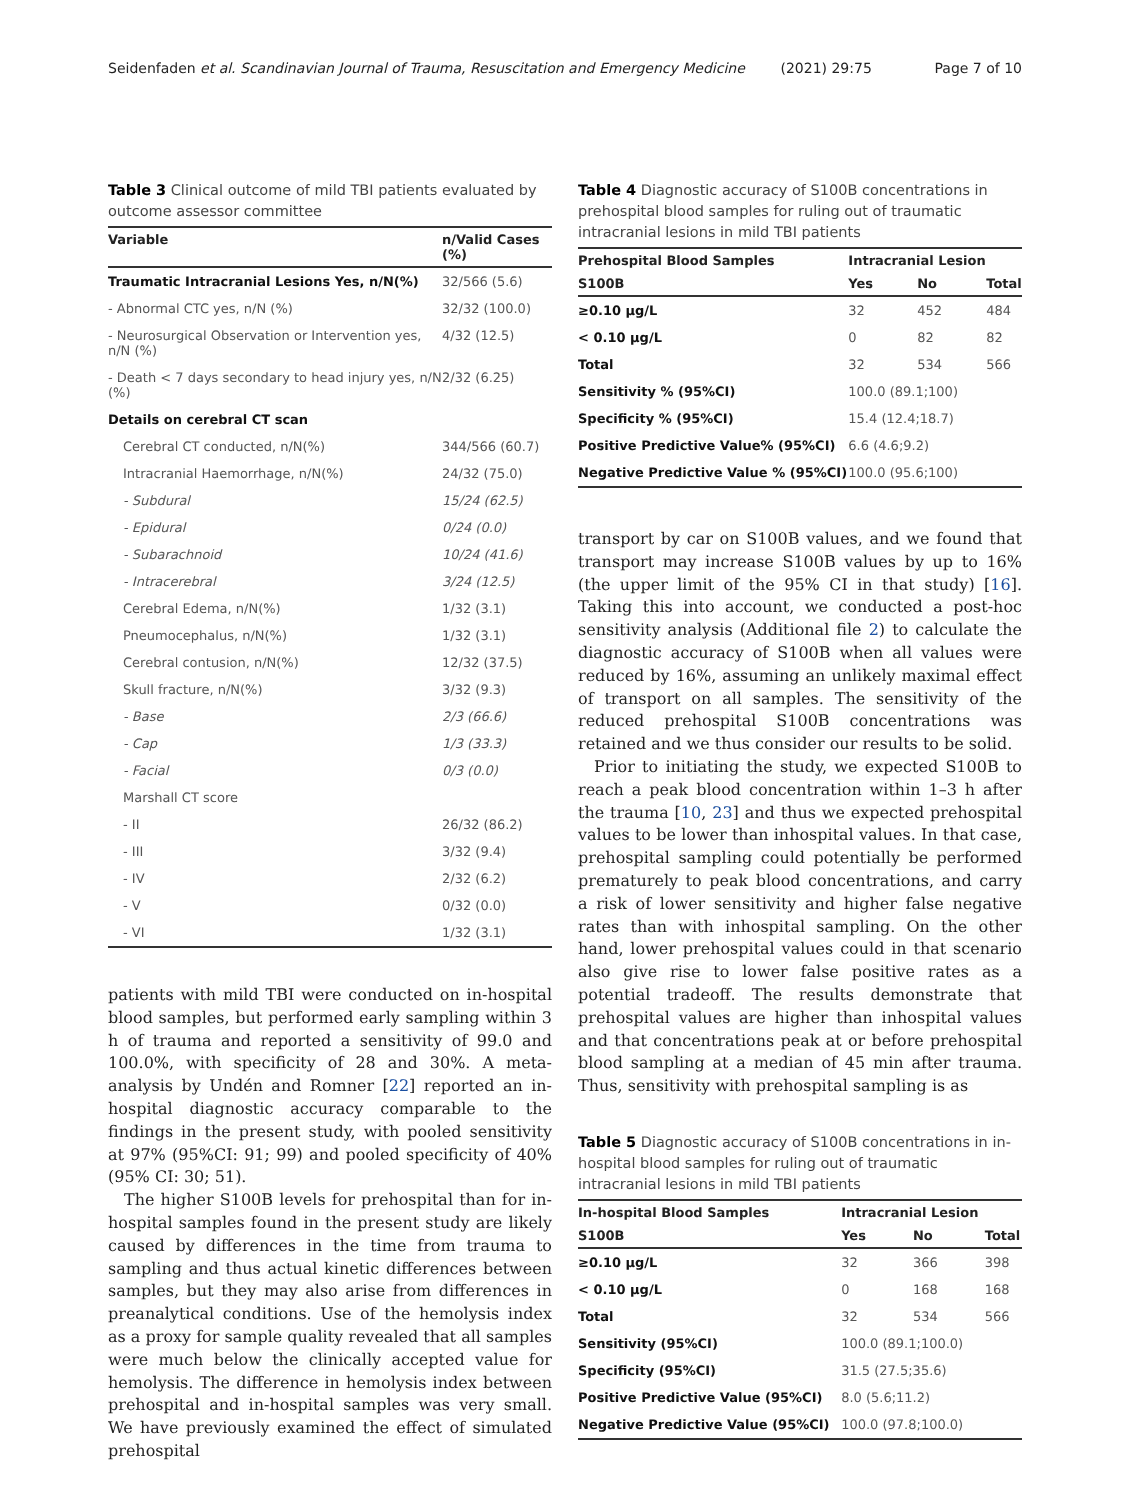Seidenfaden et al. Scandinavian Journal of Trauma, Resuscitation and Emergency Medicine (2021) 29:75 Page 7 of 10
Table 3 Clinical outcome of mild TBI patients evaluated by outcome assessor committee
| Variable | n/Valid Cases (%) |
| --- | --- |
| Traumatic Intracranial Lesions Yes, n/N(%) | 32/566 (5.6) |
| - Abnormal CTC yes, n/N (%) | 32/32 (100.0) |
| - Neurosurgical Observation or Intervention yes, n/N (%) | 4/32 (12.5) |
| - Death < 7 days secondary to head injury yes, n/N (%) | 2/32 (6.25) |
| Details on cerebral CT scan | |
| Cerebral CT conducted, n/N(%) | 344/566 (60.7) |
| Intracranial Haemorrhage, n/N(%) | 24/32 (75.0) |
| - Subdural | 15/24 (62.5) |
| - Epidural | 0/24 (0.0) |
| - Subarachnoid | 10/24 (41.6) |
| - Intracerebral | 3/24 (12.5) |
| Cerebral Edema, n/N(%) | 1/32 (3.1) |
| Pneumocephalus, n/N(%) | 1/32 (3.1) |
| Cerebral contusion, n/N(%) | 12/32 (37.5) |
| Skull fracture, n/N(%) | 3/32 (9.3) |
| - Base | 2/3 (66.6) |
| - Cap | 1/3 (33.3) |
| - Facial | 0/3 (0.0) |
| Marshall CT score | |
| - II | 26/32 (86.2) |
| - III | 3/32 (9.4) |
| - IV | 2/32 (6.2) |
| - V | 0/32 (0.0) |
| - VI | 1/32 (3.1) |
patients with mild TBI were conducted on in-hospital blood samples, but performed early sampling within 3 h of trauma and reported a sensitivity of 99.0 and 100.0%, with specificity of 28 and 30%. A meta-analysis by Undén and Romner [22] reported an in-hospital diagnostic accuracy comparable to the findings in the present study, with pooled sensitivity at 97% (95%CI: 91; 99) and pooled specificity of 40% (95% CI: 30; 51).
The higher S100B levels for prehospital than for in-hospital samples found in the present study are likely caused by differences in the time from trauma to sampling and thus actual kinetic differences between samples, but they may also arise from differences in preanalytical conditions. Use of the hemolysis index as a proxy for sample quality revealed that all samples were much below the clinically accepted value for hemolysis. The difference in hemolysis index between prehospital and in-hospital samples was very small. We have previously examined the effect of simulated prehospital
Table 4 Diagnostic accuracy of S100B concentrations in prehospital blood samples for ruling out of traumatic intracranial lesions in mild TBI patients
| Prehospital Blood Samples | Intracranial Lesion | | |
| --- | --- | --- | --- |
| S100B | Yes | No | Total |
| ≥0.10 μg/L | 32 | 452 | 484 |
| < 0.10 μg/L | 0 | 82 | 82 |
| Total | 32 | 534 | 566 |
| Sensitivity % (95%CI) | 100.0 (89.1;100) | | |
| Specificity % (95%CI) | 15.4 (12.4;18.7) | | |
| Positive Predictive Value% (95%CI) | 6.6 (4.6;9.2) | | |
| Negative Predictive Value % (95%CI) | 100.0 (95.6;100) | | |
transport by car on S100B values, and we found that transport may increase S100B values by up to 16% (the upper limit of the 95% CI in that study) [16]. Taking this into account, we conducted a post-hoc sensitivity analysis (Additional file 2) to calculate the diagnostic accuracy of S100B when all values were reduced by 16%, assuming an unlikely maximal effect of transport on all samples. The sensitivity of the reduced prehospital S100B concentrations was retained and we thus consider our results to be solid.
Prior to initiating the study, we expected S100B to reach a peak blood concentration within 1–3 h after the trauma [10, 23] and thus we expected prehospital values to be lower than inhospital values. In that case, prehospital sampling could potentially be performed prematurely to peak blood concentrations, and carry a risk of lower sensitivity and higher false negative rates than with inhospital sampling. On the other hand, lower prehospital values could in that scenario also give rise to lower false positive rates as a potential tradeoff. The results demonstrate that prehospital values are higher than inhospital values and that concentrations peak at or before prehospital blood sampling at a median of 45 min after trauma. Thus, sensitivity with prehospital sampling is as
Table 5 Diagnostic accuracy of S100B concentrations in in-hospital blood samples for ruling out of traumatic intracranial lesions in mild TBI patients
| In-hospital Blood Samples | Intracranial Lesion | | |
| --- | --- | --- | --- |
| S100B | Yes | No | Total |
| ≥0.10 μg/L | 32 | 366 | 398 |
| < 0.10 μg/L | 0 | 168 | 168 |
| Total | 32 | 534 | 566 |
| Sensitivity (95%CI) | 100.0 (89.1;100.0) | | |
| Specificity (95%CI) | 31.5 (27.5;35.6) | | |
| Positive Predictive Value (95%CI) | 8.0 (5.6;11.2) | | |
| Negative Predictive Value (95%CI) | 100.0 (97.8;100.0) | | |